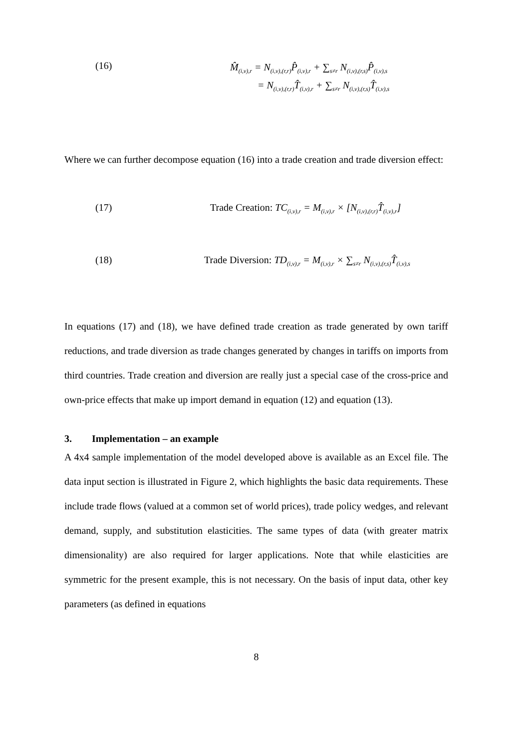(16)
M̂<sub>(i,v),r</sub> = N<sub>(i,v),(r,r)</sub>P̂<sub>(i,v),r</sub> + ∑<sub>s≠r</sub> N<sub>(i,v),(r,s)</sub>P̂<sub>(i,v),s</sub>
= N<sub>(i,v),(r,r)</sub>T̂<sub>(i,v),r</sub> + ∑<sub>s≠r</sub> N<sub>(i,v),(r,s)</sub>T̂<sub>(i,v),s</sub>
Where we can further decompose equation (16) into a trade creation and trade diversion effect:
(17) Trade Creation: TC<sub>(i,v),r</sub> = M<sub>(i,v),r</sub> × [N<sub>(i,v),(r,r)</sub>T̂<sub>(i,v),r</sub>]
(18) Trade Diversion: TD<sub>(i,v),r</sub> = M<sub>(i,v),r</sub> × ∑<sub>s≠r</sub> N<sub>(i,v),(r,s)</sub>T̂<sub>(i,v),s</sub>
In equations (17) and (18), we have defined trade creation as trade generated by own tariff reductions, and trade diversion as trade changes generated by changes in tariffs on imports from third countries. Trade creation and diversion are really just a special case of the cross-price and own-price effects that make up import demand in equation (12) and equation (13).
3. Implementation – an example
A 4x4 sample implementation of the model developed above is available as an Excel file. The data input section is illustrated in Figure 2, which highlights the basic data requirements. These include trade flows (valued at a common set of world prices), trade policy wedges, and relevant demand, supply, and substitution elasticities. The same types of data (with greater matrix dimensionality) are also required for larger applications. Note that while elasticities are symmetric for the present example, this is not necessary. On the basis of input data, other key parameters (as defined in equations
8